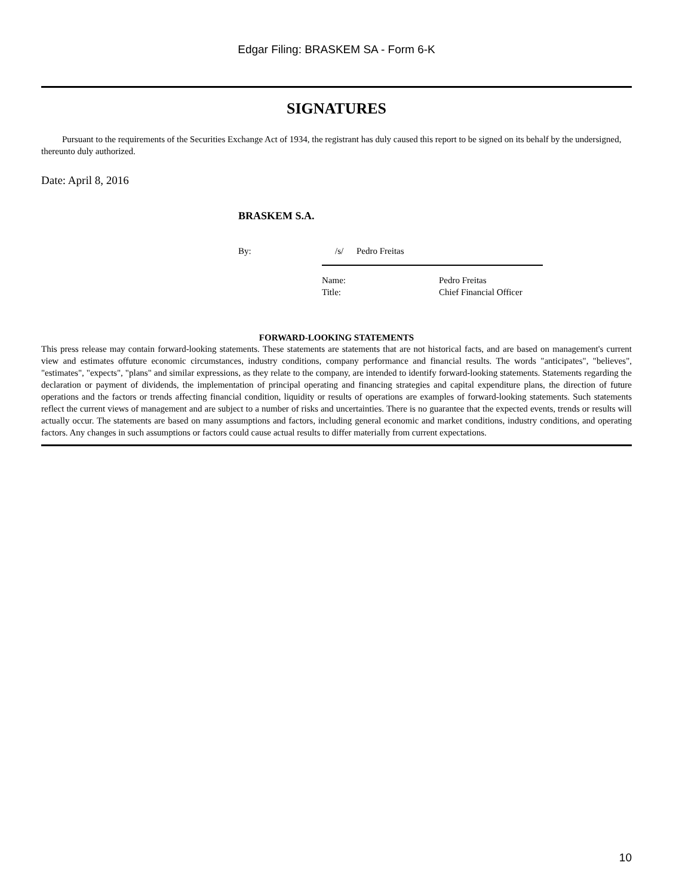Edgar Filing: BRASKEM SA - Form 6-K
SIGNATURES
Pursuant to the requirements of the Securities Exchange Act of 1934, the registrant has duly caused this report to be signed on its behalf by the undersigned, thereunto duly authorized.
Date: April 8, 2016
BRASKEM S.A.
By: /s/ Pedro Freitas
Name: Pedro Freitas
Title: Chief Financial Officer
FORWARD-LOOKING STATEMENTS
This press release may contain forward-looking statements. These statements are statements that are not historical facts, and are based on management's current view and estimates offuture economic circumstances, industry conditions, company performance and financial results. The words "anticipates", "believes", "estimates", "expects", "plans" and similar expressions, as they relate to the company, are intended to identify forward-looking statements. Statements regarding the declaration or payment of dividends, the implementation of principal operating and financing strategies and capital expenditure plans, the direction of future operations and the factors or trends affecting financial condition, liquidity or results of operations are examples of forward-looking statements. Such statements reflect the current views of management and are subject to a number of risks and uncertainties. There is no guarantee that the expected events, trends or results will actually occur. The statements are based on many assumptions and factors, including general economic and market conditions, industry conditions, and operating factors. Any changes in such assumptions or factors could cause actual results to differ materially from current expectations.
10